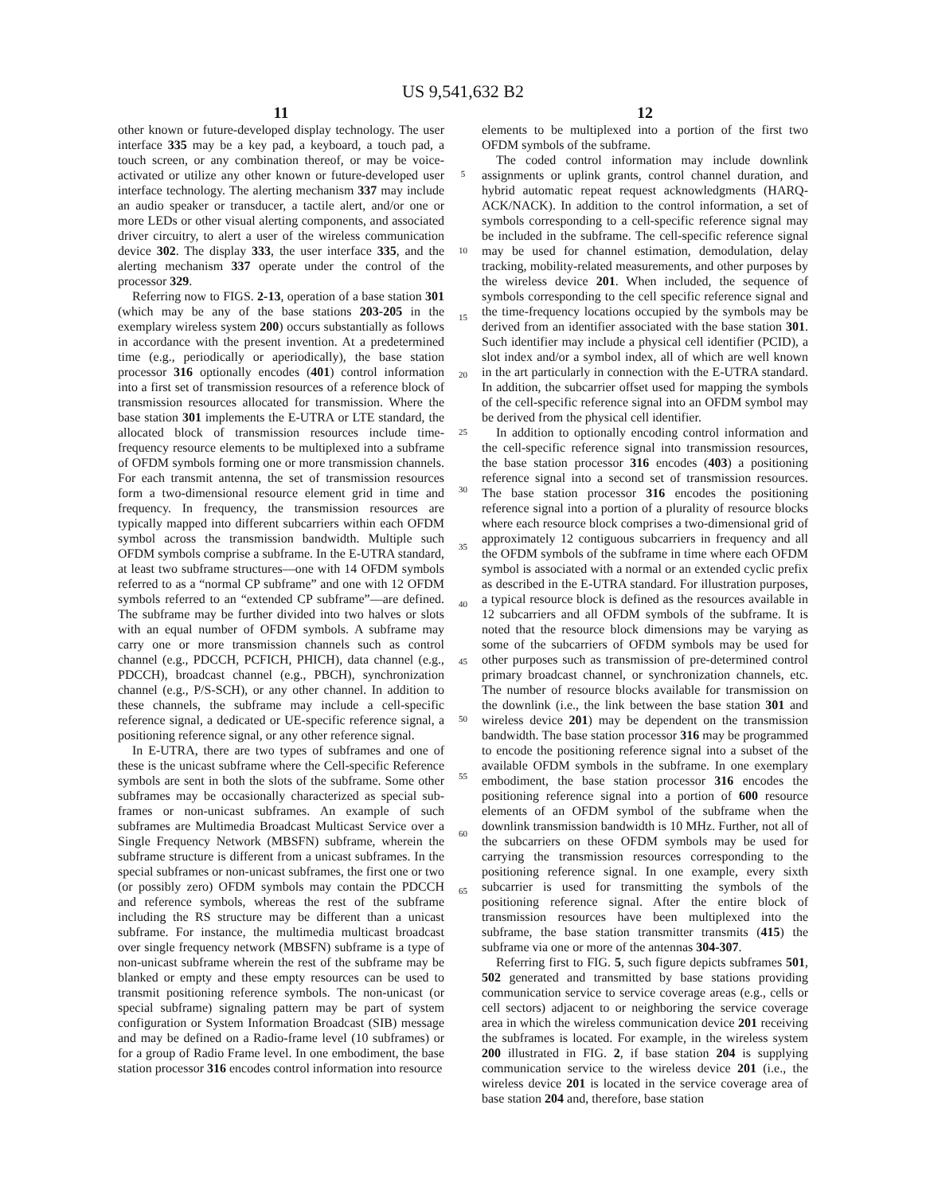US 9,541,632 B2
11
other known or future-developed display technology. The user interface 335 may be a key pad, a keyboard, a touch pad, a touch screen, or any combination thereof, or may be voice-activated or utilize any other known or future-developed user interface technology. The alerting mechanism 337 may include an audio speaker or transducer, a tactile alert, and/or one or more LEDs or other visual alerting components, and associated driver circuitry, to alert a user of the wireless communication device 302. The display 333, the user interface 335, and the alerting mechanism 337 operate under the control of the processor 329.
Referring now to FIGS. 2-13, operation of a base station 301 (which may be any of the base stations 203-205 in the exemplary wireless system 200) occurs substantially as follows in accordance with the present invention. At a predetermined time (e.g., periodically or aperiodically), the base station processor 316 optionally encodes (401) control information into a first set of transmission resources of a reference block of transmission resources allocated for transmission. Where the base station 301 implements the E-UTRA or LTE standard, the allocated block of transmission resources include time-frequency resource elements to be multiplexed into a subframe of OFDM symbols forming one or more transmission channels. For each transmit antenna, the set of transmission resources form a two-dimensional resource element grid in time and frequency. In frequency, the transmission resources are typically mapped into different subcarriers within each OFDM symbol across the transmission bandwidth. Multiple such OFDM symbols comprise a subframe. In the E-UTRA standard, at least two subframe structures—one with 14 OFDM symbols referred to as a “normal CP subframe” and one with 12 OFDM symbols referred to an “extended CP subframe”—are defined. The subframe may be further divided into two halves or slots with an equal number of OFDM symbols. A subframe may carry one or more transmission channels such as control channel (e.g., PDCCH, PCFICH, PHICH), data channel (e.g., PDCCH), broadcast channel (e.g., PBCH), synchronization channel (e.g., P/S-SCH), or any other channel. In addition to these channels, the subframe may include a cell-specific reference signal, a dedicated or UE-specific reference signal, a positioning reference signal, or any other reference signal.
In E-UTRA, there are two types of subframes and one of these is the unicast subframe where the Cell-specific Reference symbols are sent in both the slots of the subframe. Some other subframes may be occasionally characterized as special sub-frames or non-unicast subframes. An example of such subframes are Multimedia Broadcast Multicast Service over a Single Frequency Network (MBSFN) subframe, wherein the subframe structure is different from a unicast subframes. In the special subframes or non-unicast subframes, the first one or two (or possibly zero) OFDM symbols may contain the PDCCH and reference symbols, whereas the rest of the subframe including the RS structure may be different than a unicast subframe. For instance, the multimedia multicast broadcast over single frequency network (MBSFN) subframe is a type of non-unicast subframe wherein the rest of the subframe may be blanked or empty and these empty resources can be used to transmit positioning reference symbols. The non-unicast (or special subframe) signaling pattern may be part of system configuration or System Information Broadcast (SIB) message and may be defined on a Radio-frame level (10 subframes) or for a group of Radio Frame level. In one embodiment, the base station processor 316 encodes control information into resource
5
10
15
20
25
30
35
40
45
50
55
60
65
12
elements to be multiplexed into a portion of the first two OFDM symbols of the subframe.
The coded control information may include downlink assignments or uplink grants, control channel duration, and hybrid automatic repeat request acknowledgments (HARQ-ACK/NACK). In addition to the control information, a set of symbols corresponding to a cell-specific reference signal may be included in the subframe. The cell-specific reference signal may be used for channel estimation, demodulation, delay tracking, mobility-related measurements, and other purposes by the wireless device 201. When included, the sequence of symbols corresponding to the cell specific reference signal and the time-frequency locations occupied by the symbols may be derived from an identifier associated with the base station 301. Such identifier may include a physical cell identifier (PCID), a slot index and/or a symbol index, all of which are well known in the art particularly in connection with the E-UTRA standard. In addition, the subcarrier offset used for mapping the symbols of the cell-specific reference signal into an OFDM symbol may be derived from the physical cell identifier.
In addition to optionally encoding control information and the cell-specific reference signal into transmission resources, the base station processor 316 encodes (403) a positioning reference signal into a second set of transmission resources. The base station processor 316 encodes the positioning reference signal into a portion of a plurality of resource blocks where each resource block comprises a two-dimensional grid of approximately 12 contiguous subcarriers in frequency and all the OFDM symbols of the subframe in time where each OFDM symbol is associated with a normal or an extended cyclic prefix as described in the E-UTRA standard. For illustration purposes, a typical resource block is defined as the resources available in 12 subcarriers and all OFDM symbols of the subframe. It is noted that the resource block dimensions may be varying as some of the subcarriers of OFDM symbols may be used for other purposes such as transmission of pre-determined control primary broadcast channel, or synchronization channels, etc. The number of resource blocks available for transmission on the downlink (i.e., the link between the base station 301 and wireless device 201) may be dependent on the transmission bandwidth. The base station processor 316 may be programmed to encode the positioning reference signal into a subset of the available OFDM symbols in the subframe. In one exemplary embodiment, the base station processor 316 encodes the positioning reference signal into a portion of 600 resource elements of an OFDM symbol of the subframe when the downlink transmission bandwidth is 10 MHz. Further, not all of the subcarriers on these OFDM symbols may be used for carrying the transmission resources corresponding to the positioning reference signal. In one example, every sixth subcarrier is used for transmitting the symbols of the positioning reference signal. After the entire block of transmission resources have been multiplexed into the subframe, the base station transmitter transmits (415) the subframe via one or more of the antennas 304-307.
Referring first to FIG. 5, such figure depicts subframes 501, 502 generated and transmitted by base stations providing communication service to service coverage areas (e.g., cells or cell sectors) adjacent to or neighboring the service coverage area in which the wireless communication device 201 receiving the subframes is located. For example, in the wireless system 200 illustrated in FIG. 2, if base station 204 is supplying communication service to the wireless device 201 (i.e., the wireless device 201 is located in the service coverage area of base station 204 and, therefore, base station